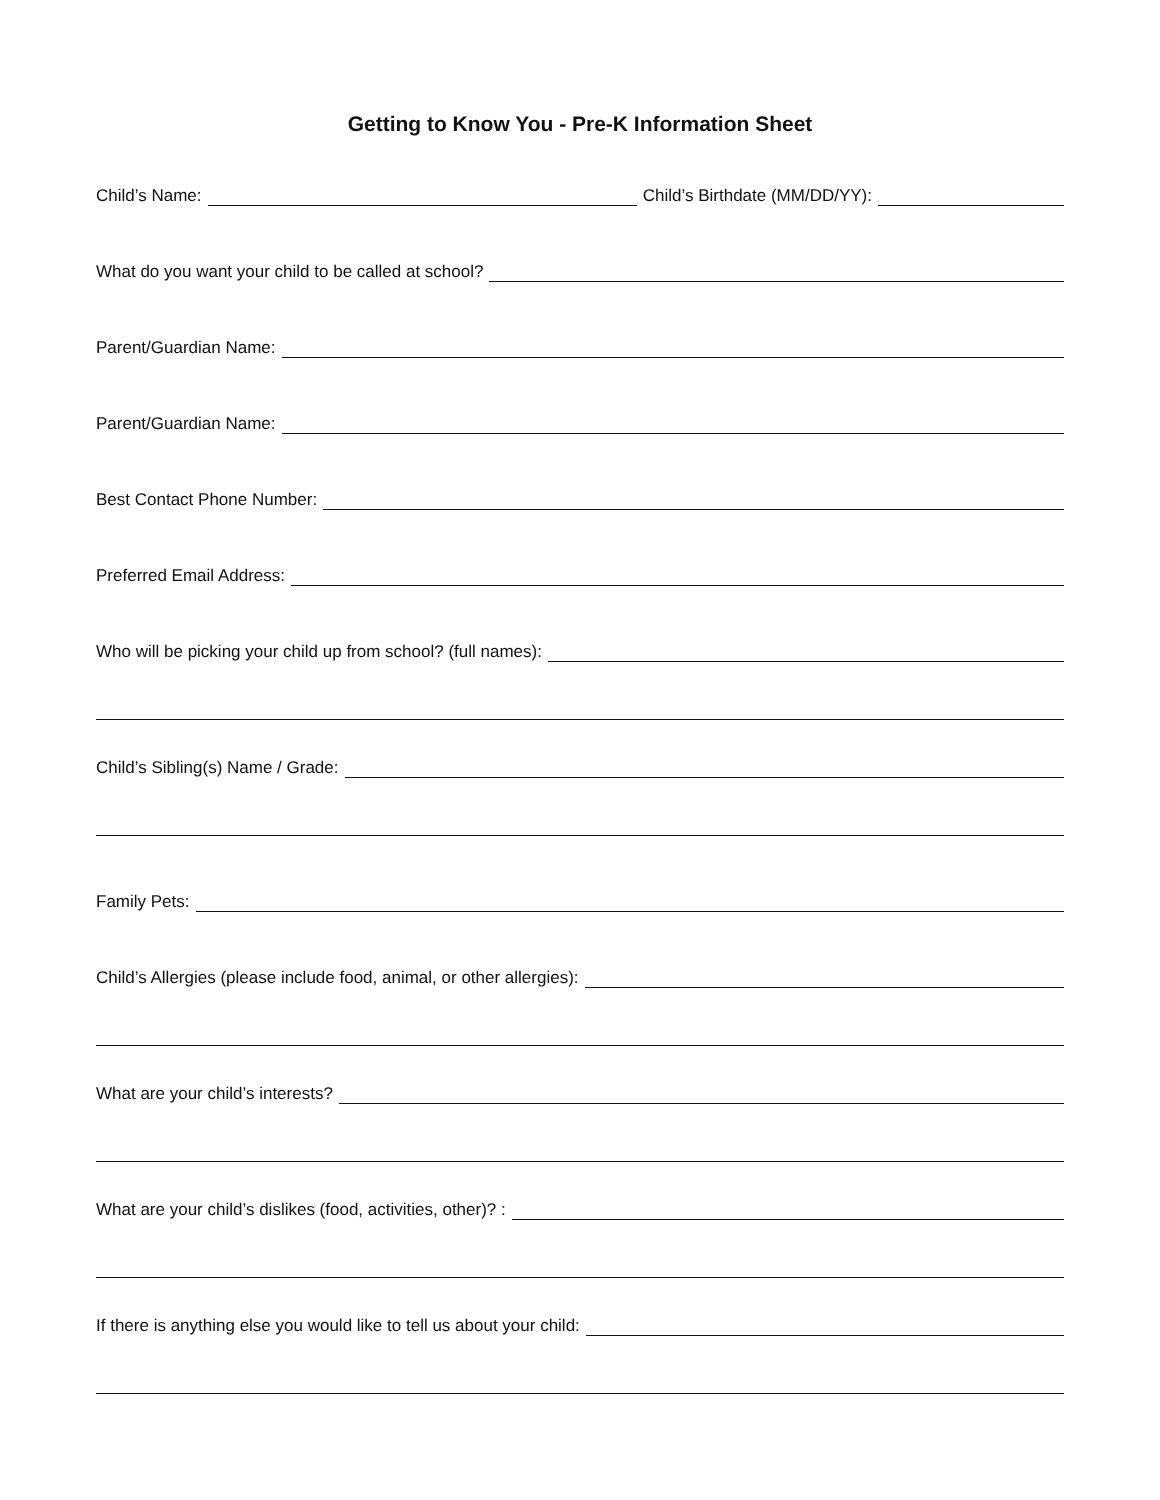Getting to Know You - Pre-K Information Sheet
Child’s Name:
Child’s Birthdate (MM/DD/YY):
What do you want your child to be called at school?
Parent/Guardian Name:
Parent/Guardian Name:
Best Contact Phone Number:
Preferred Email Address:
Who will be picking your child up from school? (full names):
Child’s Sibling(s) Name / Grade:
Family Pets:
Child’s Allergies (please include food, animal, or other allergies):
What are your child’s interests?
What are your child’s dislikes (food, activities, other)? :
If there is anything else you would like to tell us about your child: